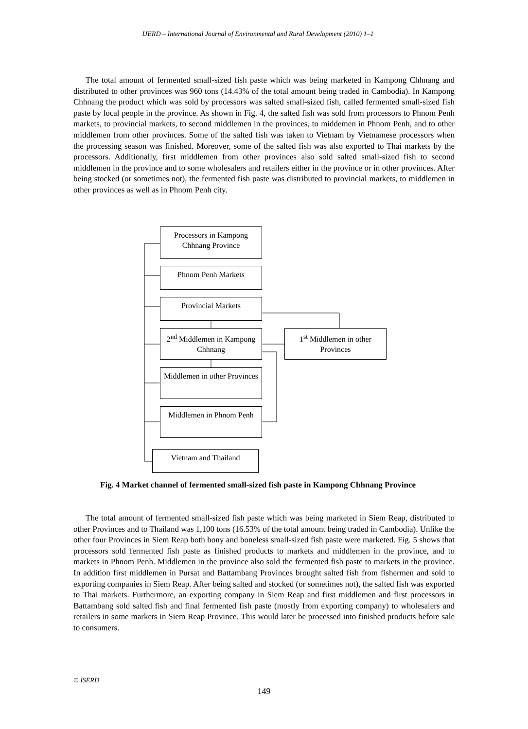IJERD – International Journal of Environmental and Rural Development (2010) 1–1
The total amount of fermented small-sized fish paste which was being marketed in Kampong Chhnang and distributed to other provinces was 960 tons (14.43% of the total amount being traded in Cambodia). In Kampong Chhnang the product which was sold by processors was salted small-sized fish, called fermented small-sized fish paste by local people in the province. As shown in Fig. 4, the salted fish was sold from processors to Phnom Penh markets, to provincial markets, to second middlemen in the provinces, to middemen in Phnom Penh, and to other middlemen from other provinces. Some of the salted fish was taken to Vietnam by Vietnamese processors when the processing season was finished. Moreover, some of the salted fish was also exported to Thai markets by the processors. Additionally, first middlemen from other provinces also sold salted small-sized fish to second middlemen in the province and to some wholesalers and retailers either in the province or in other provinces. After being stocked (or sometimes not), the fermented fish paste was distributed to provincial markets, to middlemen in other provinces as well as in Phnom Penh city.
Processors in Kampong Chhnang Province
Phnom Penh Markets
Provincial Markets
2<sup>nd</sup> Middlemen in Kampong Chhnang
1<sup>st</sup> Middlemen in other Provinces
Middlemen in other Provinces
Middlemen in Phnom Penh
Vietnam and Thailand
Fig. 4 Market channel of fermented small-sized fish paste in Kampong Chhnang Province
The total amount of fermented small-sized fish paste which was being marketed in Siem Reap, distributed to other Provinces and to Thailand was 1,100 tons (16.53% of the total amount being traded in Cambodia). Unlike the other four Provinces in Siem Reap both bony and boneless small-sized fish paste were marketed. Fig. 5 shows that processors sold fermented fish paste as finished products to markets and middlemen in the province, and to markets in Phnom Penh. Middlemen in the province also sold the fermented fish paste to markets in the province. In addition first middlemen in Pursat and Battambang Provinces brought salted fish from fishermen and sold to exporting companies in Siem Reap. After being salted and stocked (or sometimes not), the salted fish was exported to Thai markets. Furthermore, an exporting company in Siem Reap and first middlemen and first processors in Battambang sold salted fish and final fermented fish paste (mostly from exporting company) to wholesalers and retailers in some markets in Siem Reap Province. This would later be processed into finished products before sale to consumers.
© ISERD
149